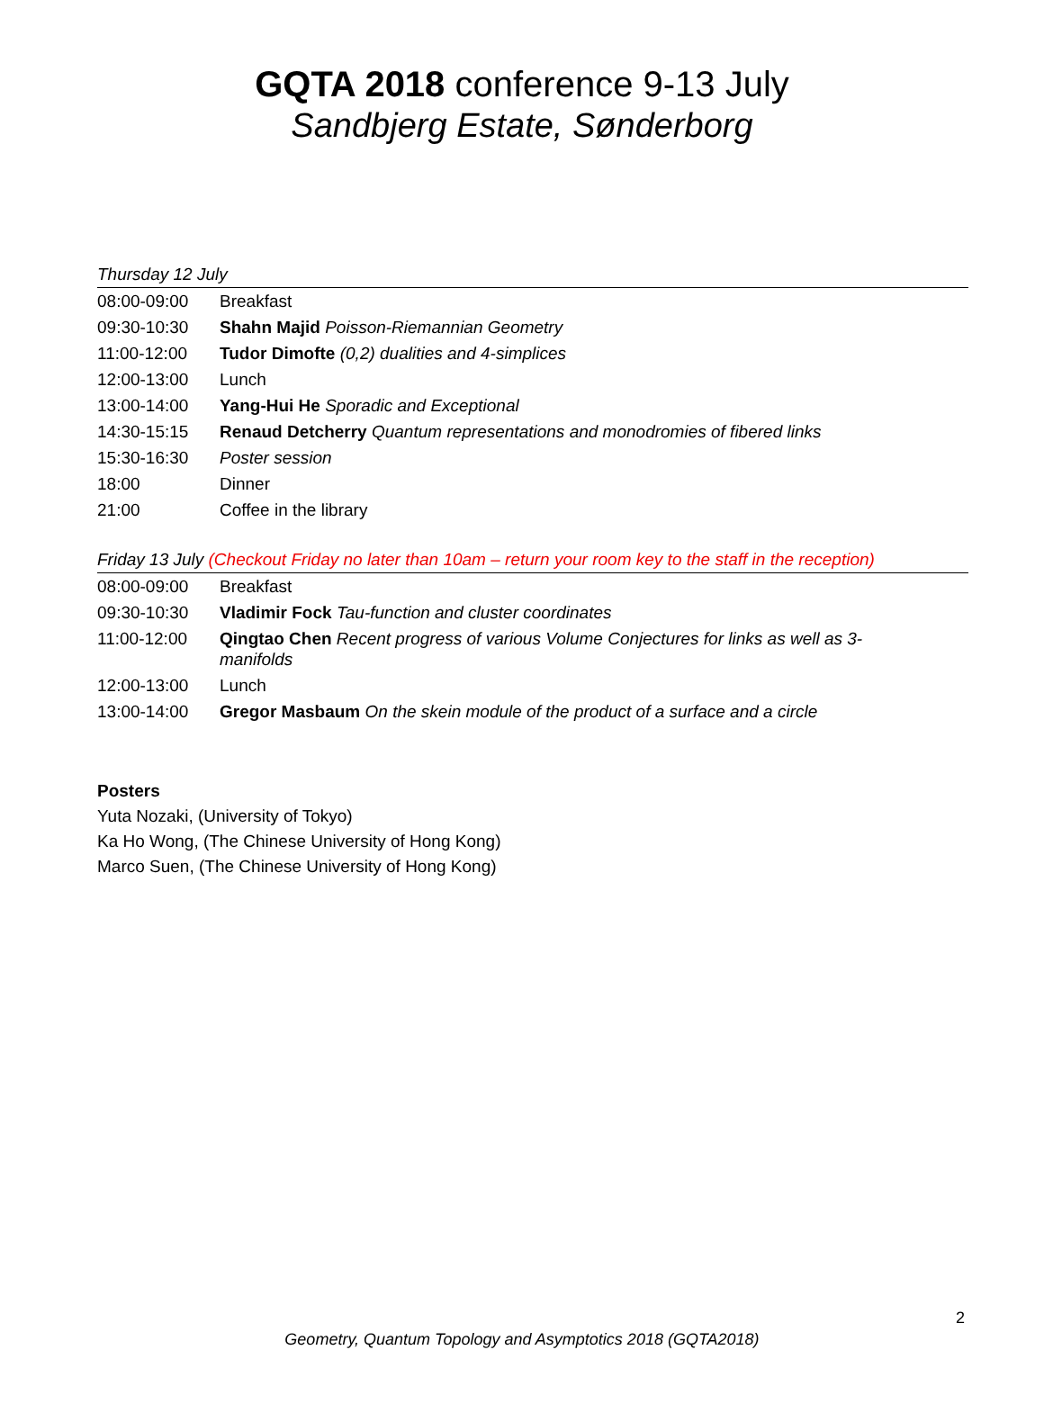GQTA 2018 conference 9-13 July
Sandbjerg Estate, Sønderborg
Thursday 12 July
| 08:00-09:00 | Breakfast |
| 09:30-10:30 | Shahn Majid Poisson-Riemannian Geometry |
| 11:00-12:00 | Tudor Dimofte (0,2) dualities and 4-simplices |
| 12:00-13:00 | Lunch |
| 13:00-14:00 | Yang-Hui He Sporadic and Exceptional |
| 14:30-15:15 | Renaud Detcherry Quantum representations and monodromies of fibered links |
| 15:30-16:30 | Poster session |
| 18:00 | Dinner |
| 21:00 | Coffee in the library |
Friday 13 July (Checkout Friday no later than 10am – return your room key to the staff in the reception)
| 08:00-09:00 | Breakfast |
| 09:30-10:30 | Vladimir Fock Tau-function and cluster coordinates |
| 11:00-12:00 | Qingtao Chen Recent progress of various Volume Conjectures for links as well as 3-manifolds |
| 12:00-13:00 | Lunch |
| 13:00-14:00 | Gregor Masbaum On the skein module of the product of a surface and a circle |
Posters
Yuta Nozaki, (University of Tokyo)
Ka Ho Wong, (The Chinese University of Hong Kong)
Marco Suen, (The Chinese University of Hong Kong)
2
Geometry, Quantum Topology and Asymptotics 2018 (GQTA2018)